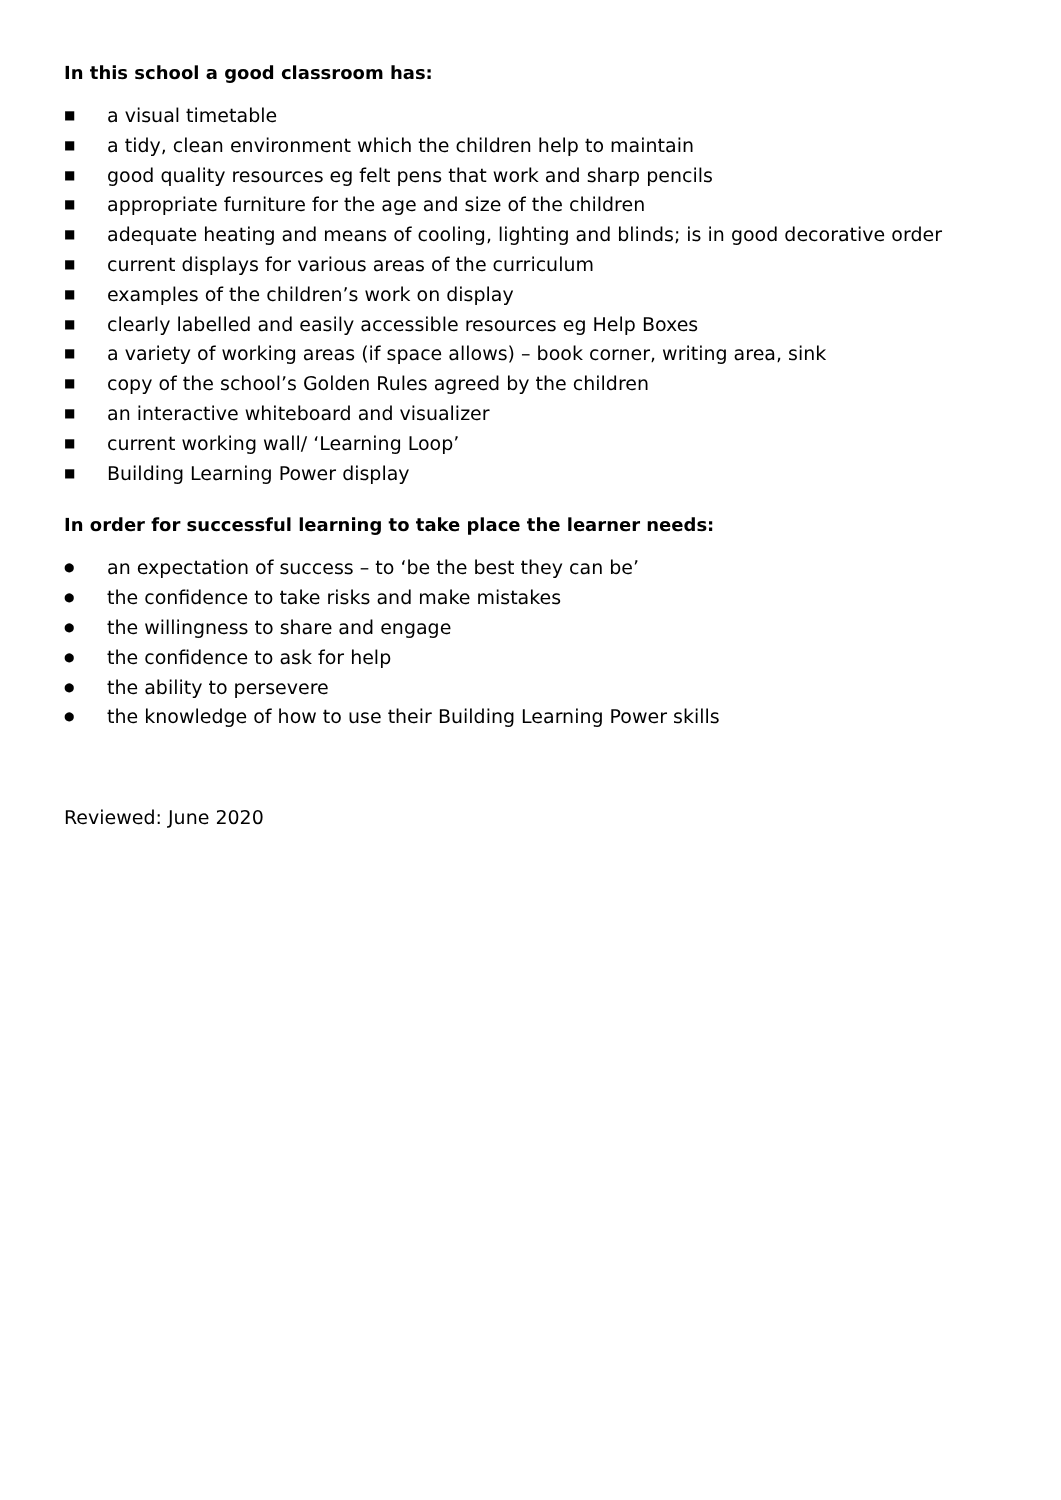In this school a good classroom has:
■ a visual timetable
■ a tidy, clean environment which the children help to maintain
■ good quality resources eg felt pens that work and sharp pencils
■ appropriate furniture for the age and size of the children
■ adequate heating and means of cooling, lighting and blinds; is in good decorative order
■ current displays for various areas of the curriculum
■ examples of the children’s work on display
■ clearly labelled and easily accessible resources eg Help Boxes
■ a variety of working areas (if space allows) – book corner, writing area, sink
■ copy of the school’s Golden Rules agreed by the children
■ an interactive whiteboard and visualizer
■ current working wall/ ‘Learning Loop’
■ Building Learning Power display
In order for successful learning to take place the learner needs:
● an expectation of success – to ‘be the best they can be’
● the confidence to take risks and make mistakes
● the willingness to share and engage
● the confidence to ask for help
● the ability to persevere
● the knowledge of how to use their Building Learning Power skills
Reviewed: June 2020